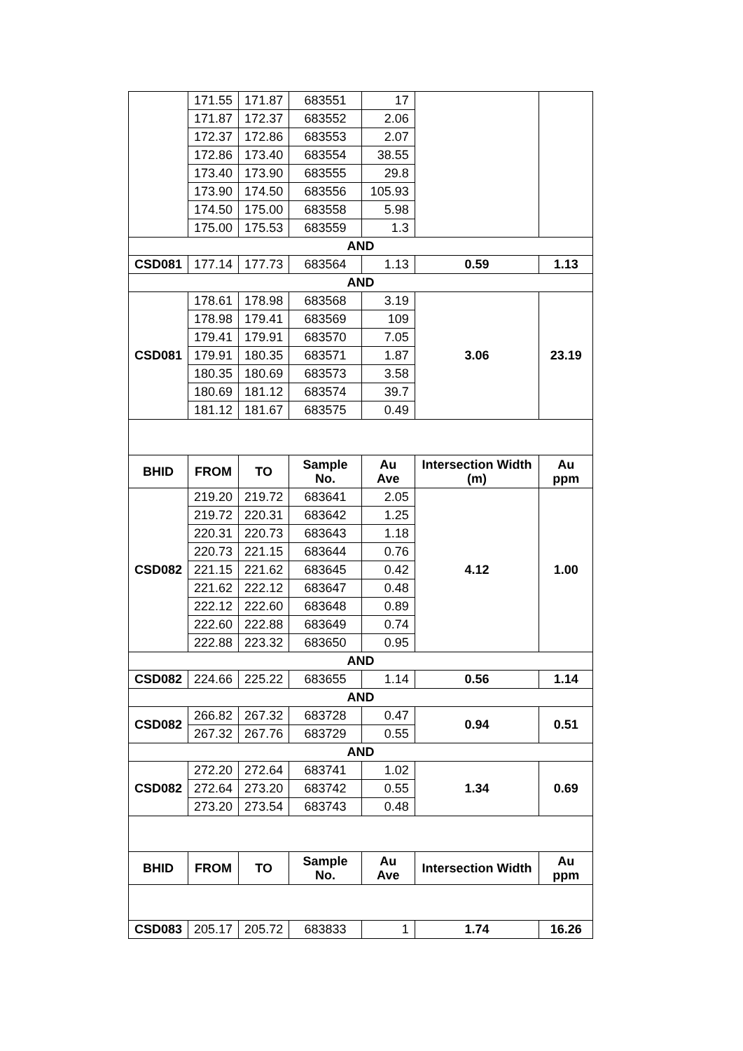| | 171.55 | 171.87 | 683551 | 17 | | |
| | 171.87 | 172.37 | 683552 | 2.06 | | |
| | 172.37 | 172.86 | 683553 | 2.07 | | |
| | 172.86 | 173.40 | 683554 | 38.55 | | |
| | 173.40 | 173.90 | 683555 | 29.8 | | |
| | 173.90 | 174.50 | 683556 | 105.93 | | |
| | 174.50 | 175.00 | 683558 | 5.98 | | |
| | 175.00 | 175.53 | 683559 | 1.3 | | |
| AND | | | | | | |
| CSD081 | 177.14 | 177.73 | 683564 | 1.13 | 0.59 | 1.13 |
| AND | | | | | | |
| CSD081 | 178.61 | 178.98 | 683568 | 3.19 | 3.06 | 23.19 |
| | 178.98 | 179.41 | 683569 | 109 | | |
| | 179.41 | 179.91 | 683570 | 7.05 | | |
| | 179.91 | 180.35 | 683571 | 1.87 | | |
| | 180.35 | 180.69 | 683573 | 3.58 | | |
| | 180.69 | 181.12 | 683574 | 39.7 | | |
| | 181.12 | 181.67 | 683575 | 0.49 | | |
| BHID | FROM | TO | Sample No. | Au Ave | Intersection Width (m) | Au ppm |
| CSD082 | 219.20 | 219.72 | 683641 | 2.05 | 4.12 | 1.00 |
| | 219.72 | 220.31 | 683642 | 1.25 | | |
| | 220.31 | 220.73 | 683643 | 1.18 | | |
| | 220.73 | 221.15 | 683644 | 0.76 | | |
| | 221.15 | 221.62 | 683645 | 0.42 | | |
| | 221.62 | 222.12 | 683647 | 0.48 | | |
| | 222.12 | 222.60 | 683648 | 0.89 | | |
| | 222.60 | 222.88 | 683649 | 0.74 | | |
| | 222.88 | 223.32 | 683650 | 0.95 | | |
| AND | | | | | | |
| CSD082 | 224.66 | 225.22 | 683655 | 1.14 | 0.56 | 1.14 |
| AND | | | | | | |
| CSD082 | 266.82 | 267.32 | 683728 | 0.47 | 0.94 | 0.51 |
| | 267.32 | 267.76 | 683729 | 0.55 | | |
| AND | | | | | | |
| CSD082 | 272.20 | 272.64 | 683741 | 1.02 | 1.34 | 0.69 |
| | 272.64 | 273.20 | 683742 | 0.55 | | |
| | 273.20 | 273.54 | 683743 | 0.48 | | |
| BHID | FROM | TO | Sample No. | Au Ave | Intersection Width | Au ppm |
| CSD083 | 205.17 | 205.72 | 683833 | 1 | 1.74 | 16.26 |